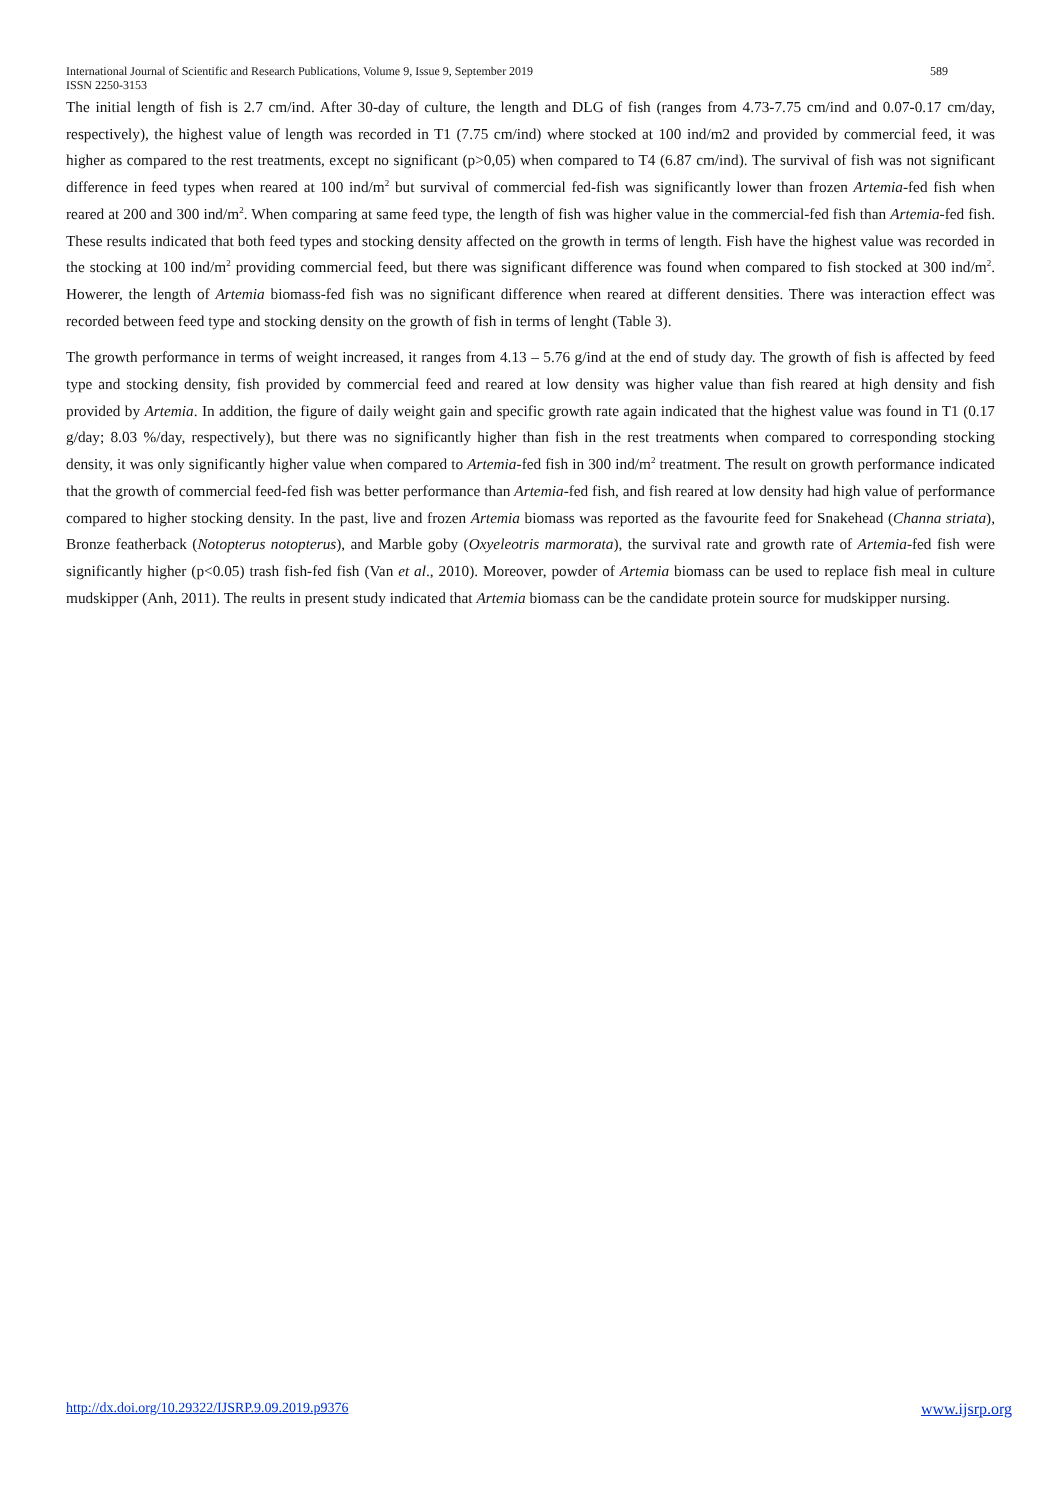589 International Journal of Scientific and Research Publications, Volume 9, Issue 9, September 2019
ISSN 2250-3153
The initial length of fish is 2.7 cm/ind. After 30-day of culture, the length and DLG of fish (ranges from 4.73-7.75 cm/ind and 0.07-0.17 cm/day, respectively), the highest value of length was recorded in T1 (7.75 cm/ind) where stocked at 100 ind/m2 and provided by commercial feed, it was higher as compared to the rest treatments, except no significant (p>0,05) when compared to T4 (6.87 cm/ind). The survival of fish was not significant difference in feed types when reared at 100 ind/m<sup>2</sup> but survival of commercial fed-fish was significantly lower than frozen Artemia-fed fish when reared at 200 and 300 ind/m<sup>2</sup>. When comparing at same feed type, the length of fish was higher value in the commercial-fed fish than Artemia-fed fish. These results indicated that both feed types and stocking density affected on the growth in terms of length. Fish have the highest value was recorded in the stocking at 100 ind/m<sup>2</sup> providing commercial feed, but there was significant difference was found when compared to fish stocked at 300 ind/m<sup>2</sup>. Howerer, the length of Artemia biomass-fed fish was no significant difference when reared at different densities. There was interaction effect was recorded between feed type and stocking density on the growth of fish in terms of lenght (Table 3).
The growth performance in terms of weight increased, it ranges from 4.13 – 5.76 g/ind at the end of study day. The growth of fish is affected by feed type and stocking density, fish provided by commercial feed and reared at low density was higher value than fish reared at high density and fish provided by Artemia. In addition, the figure of daily weight gain and specific growth rate again indicated that the highest value was found in T1 (0.17 g/day; 8.03 %/day, respectively), but there was no significantly higher than fish in the rest treatments when compared to corresponding stocking density, it was only significantly higher value when compared to Artemia-fed fish in 300 ind/m<sup>2</sup> treatment. The result on growth performance indicated that the growth of commercial feed-fed fish was better performance than Artemia-fed fish, and fish reared at low density had high value of performance compared to higher stocking density. In the past, live and frozen Artemia biomass was reported as the favourite feed for Snakehead (Channa striata), Bronze featherback (Notopterus notopterus), and Marble goby (Oxyeleotris marmorata), the survival rate and growth rate of Artemia-fed fish were significantly higher (p<0.05) trash fish-fed fish (Van et al., 2010). Moreover, powder of Artemia biomass can be used to replace fish meal in culture mudskipper (Anh, 2011). The reults in present study indicated that Artemia biomass can be the candidate protein source for mudskipper nursing.
http://dx.doi.org/10.29322/IJSRP.9.09.2019.p9376 www.ijsrp.org